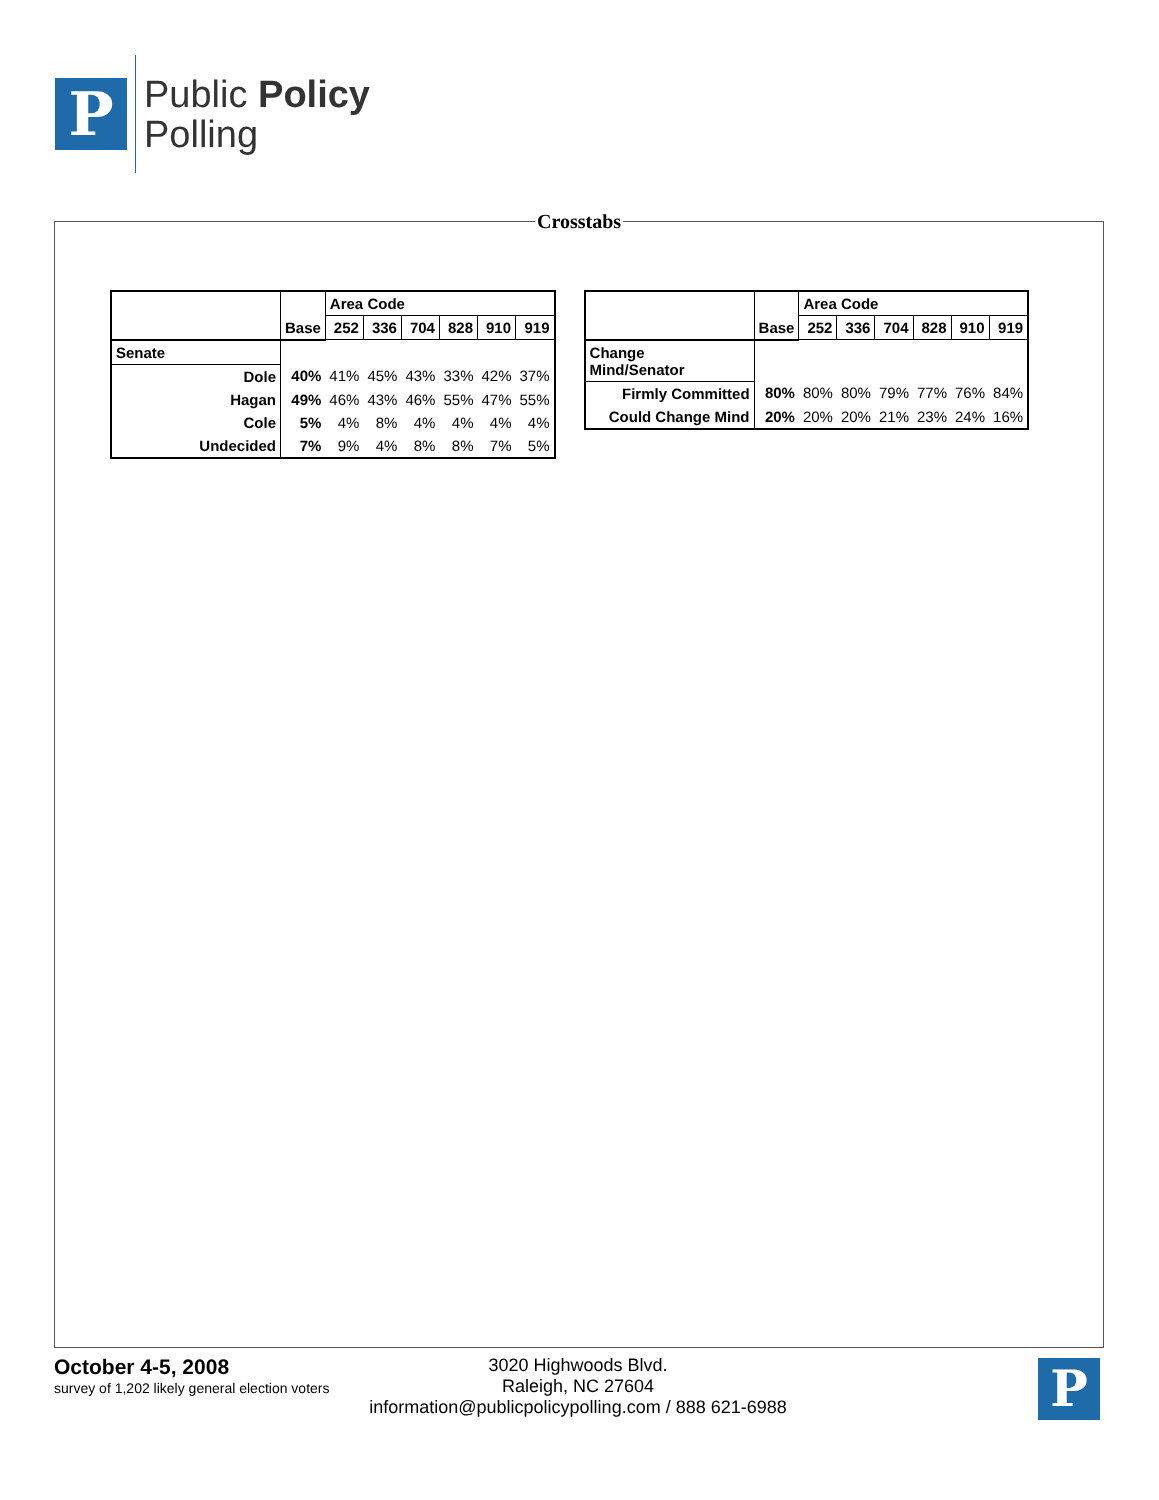P
Public Policy
Polling
Crosstabs
| | Base | Area Code | | | | | |
| --- | --- | --- | --- | --- | --- | --- | --- |
| | | 252 | 336 | 704 | 828 | 910 | 919 |
| Senate | | | | | | | |
| Dole | 40% | 41% | 45% | 43% | 33% | 42% | 37% |
| Hagan | 49% | 46% | 43% | 46% | 55% | 47% | 55% |
| Cole | 5% | 4% | 8% | 4% | 4% | 4% | 4% |
| Undecided | 7% | 9% | 4% | 8% | 8% | 7% | 5% |
| | Base | Area Code | | | | | |
| --- | --- | --- | --- | --- | --- | --- | --- |
| | | 252 | 336 | 704 | 828 | 910 | 919 |
| Change Mind/Senator | | | | | | | |
| Firmly Committed | 80% | 80% | 80% | 79% | 77% | 76% | 84% |
| Could Change Mind | 20% | 20% | 20% | 21% | 23% | 24% | 16% |
October 4-5, 2008
survey of 1,202 likely general election voters
3020 Highwoods Blvd.
Raleigh, NC 27604
information@publicpolicypolling.com / 888 621-6988
P